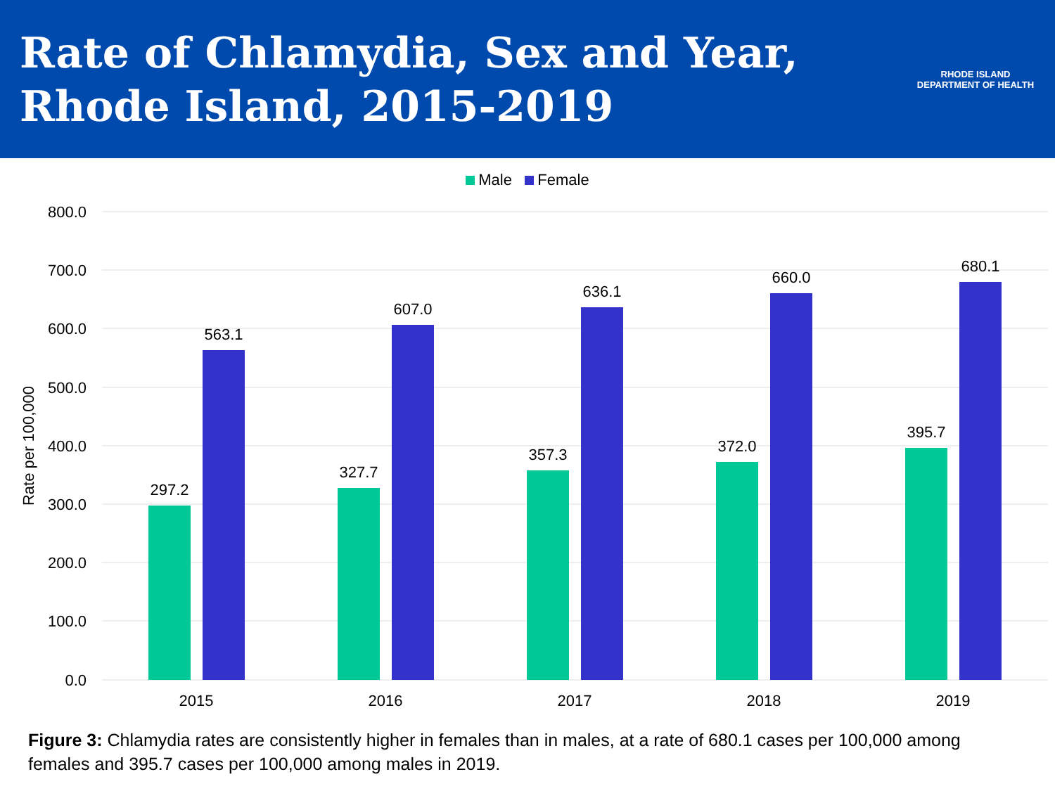Rate of Chlamydia, Sex and Year,
Rhode Island, 2015-2019
RHODE ISLAND DEPARTMENT OF HEALTH
Male Female
800.0
700.0
600.0
500.0
400.0
300.0
200.0
100.0
0.0
Rate per 100,000
297.2
563.1
327.7
607.0
357.3
636.1
372.0
660.0
395.7
680.1
2015
2016
2017
2018
2019
Figure 3: Chlamydia rates are consistently higher in females than in males, at a rate of 680.1 cases per 100,000 among females and 395.7 cases per 100,000 among males in 2019.